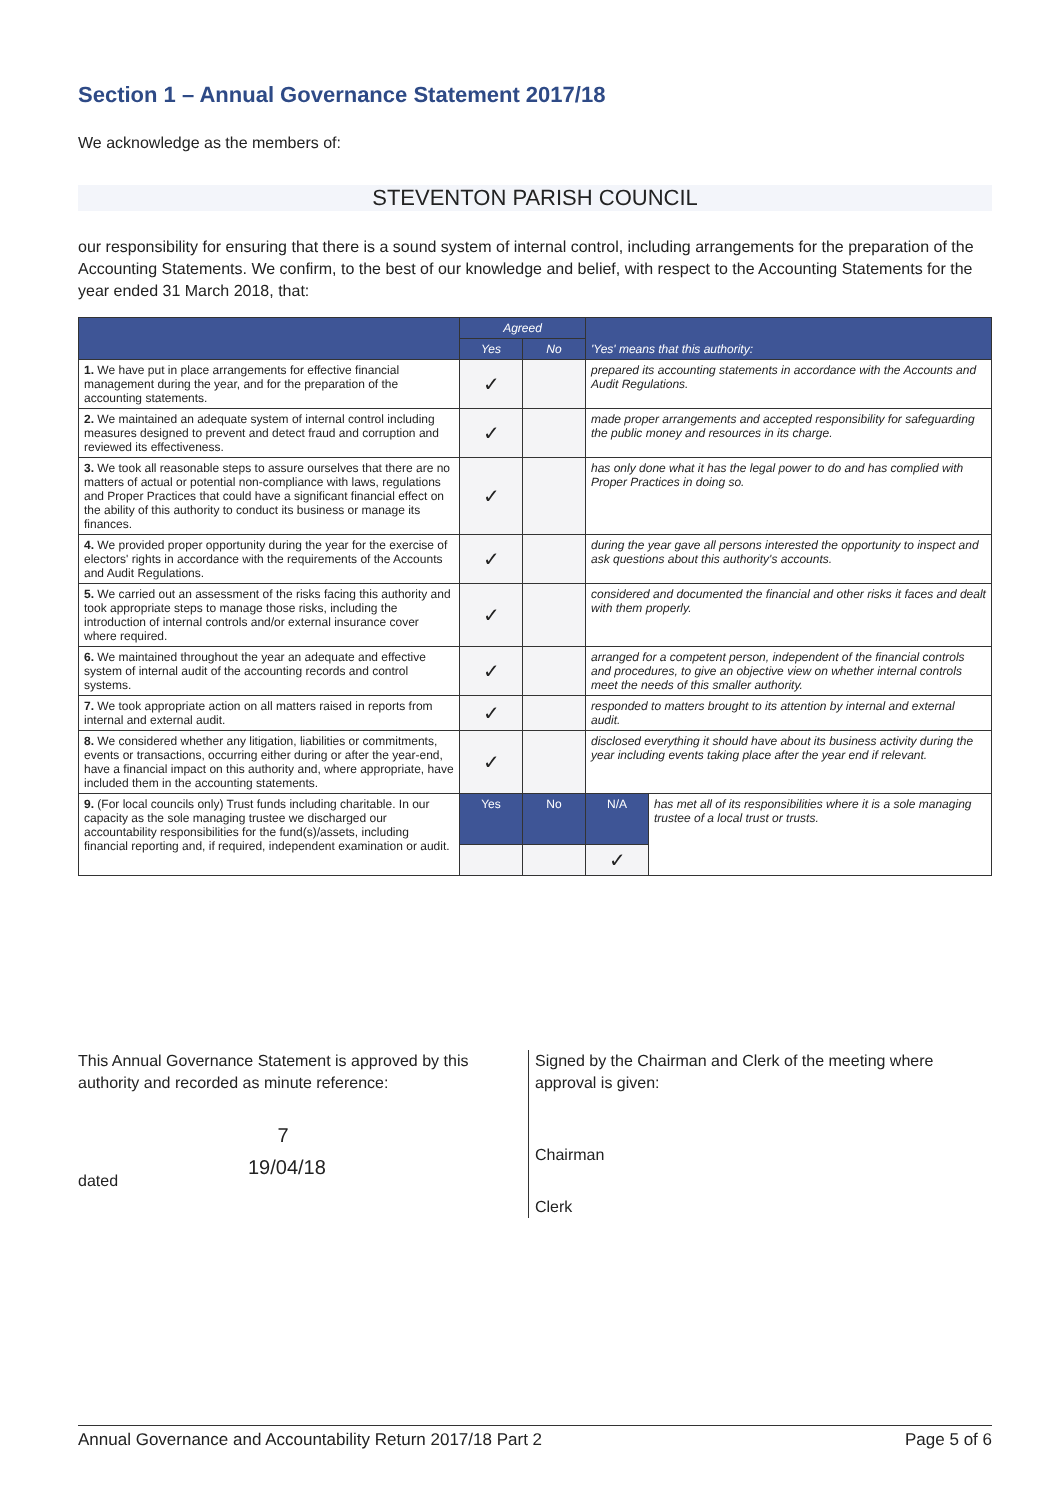Section 1 – Annual Governance Statement 2017/18
We acknowledge as the members of:
STEVENTON PARISH COUNCIL
our responsibility for ensuring that there is a sound system of internal control, including arrangements for the preparation of the Accounting Statements. We confirm, to the best of our knowledge and belief, with respect to the Accounting Statements for the year ended 31 March 2018, that:
| | Agreed | | 'Yes' means that this authority: | |
| --- | --- | --- | --- | --- |
| | Yes | No | | |
| 1. We have put in place arrangements for effective financial management during the year, and for the preparation of the accounting statements. | ✓ | | prepared its accounting statements in accordance with the Accounts and Audit Regulations. | |
| 2. We maintained an adequate system of internal control including measures designed to prevent and detect fraud and corruption and reviewed its effectiveness. | ✓ | | made proper arrangements and accepted responsibility for safeguarding the public money and resources in its charge. | |
| 3. We took all reasonable steps to assure ourselves that there are no matters of actual or potential non-compliance with laws, regulations and Proper Practices that could have a significant financial effect on the ability of this authority to conduct its business or manage its finances. | ✓ | | has only done what it has the legal power to do and has complied with Proper Practices in doing so. | |
| 4. We provided proper opportunity during the year for the exercise of electors' rights in accordance with the requirements of the Accounts and Audit Regulations. | ✓ | | during the year gave all persons interested the opportunity to inspect and ask questions about this authority's accounts. | |
| 5. We carried out an assessment of the risks facing this authority and took appropriate steps to manage those risks, including the introduction of internal controls and/or external insurance cover where required. | ✓ | | considered and documented the financial and other risks it faces and dealt with them properly. | |
| 6. We maintained throughout the year an adequate and effective system of internal audit of the accounting records and control systems. | ✓ | | arranged for a competent person, independent of the financial controls and procedures, to give an objective view on whether internal controls meet the needs of this smaller authority. | |
| 7. We took appropriate action on all matters raised in reports from internal and external audit. | ✓ | | responded to matters brought to its attention by internal and external audit. | |
| 8. We considered whether any litigation, liabilities or commitments, events or transactions, occurring either during or after the year-end, have a financial impact on this authority and, where appropriate, have included them in the accounting statements. | ✓ | | disclosed everything it should have about its business activity during the year including events taking place after the year end if relevant. | |
| 9. (For local councils only) Trust funds including charitable. In our capacity as the sole managing trustee we discharged our accountability responsibilities for the fund(s)/assets, including financial reporting and, if required, independent examination or audit. | Yes | No | N/A | has met all of its responsibilities where it is a sole managing trustee of a local trust or trusts. |
| | | | ✓ | |
This Annual Governance Statement is approved by this authority and recorded as minute reference:
7
dated 19/04/18
Signed by the Chairman and Clerk of the meeting where approval is given:
Chairman
Clerk
Annual Governance and Accountability Return 2017/18 Part 2 Page 5 of 6